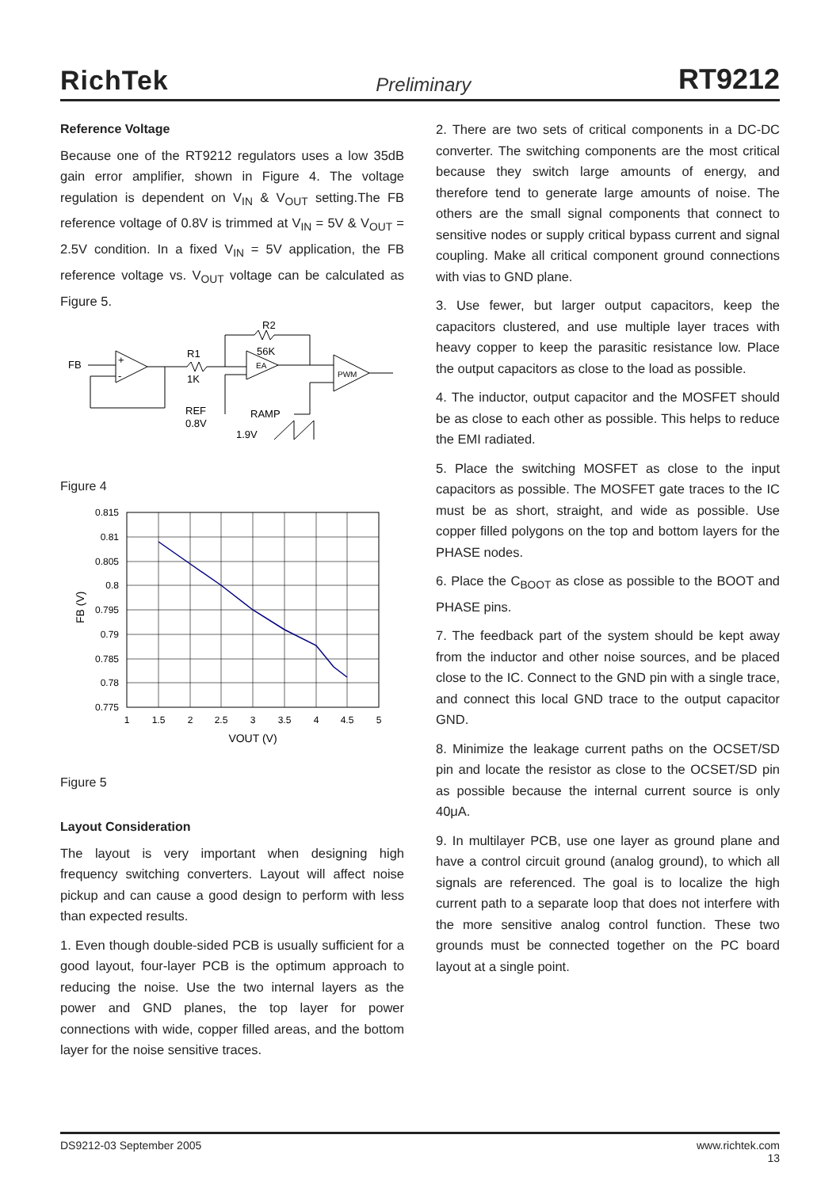RichTek Preliminary RT9212
Reference Voltage
Because one of the RT9212 regulators uses a low 35dB gain error amplifier, shown in Figure 4. The voltage regulation is dependent on V<sub>IN</sub> & V<sub>OUT</sub> setting.The FB reference voltage of 0.8V is trimmed at V<sub>IN</sub> = 5V & V<sub>OUT</sub> = 2.5V condition. In a fixed V<sub>IN</sub> = 5V application, the FB reference voltage vs. V<sub>OUT</sub> voltage can be calculated as Figure 5.
FB
+
-
R1
1K
EA
R2
56K
PWM
REF
0.8V
RAMP
1.9V
Figure 4
0.815
0.81
0.805
0.8
0.795
0.79
0.785
0.78
0.775
1
1.5
2
2.5
3
3.5
4
4.5
5
VOUT (V)
FB (V)
Figure 5
Layout Consideration
The layout is very important when designing high frequency switching converters. Layout will affect noise pickup and can cause a good design to perform with less than expected results.
1. Even though double-sided PCB is usually sufficient for a good layout, four-layer PCB is the optimum approach to reducing the noise. Use the two internal layers as the power and GND planes, the top layer for power connections with wide, copper filled areas, and the bottom layer for the noise sensitive traces.
2. There are two sets of critical components in a DC-DC converter. The switching components are the most critical because they switch large amounts of energy, and therefore tend to generate large amounts of noise. The others are the small signal components that connect to sensitive nodes or supply critical bypass current and signal coupling. Make all critical component ground connections with vias to GND plane.
3. Use fewer, but larger output capacitors, keep the capacitors clustered, and use multiple layer traces with heavy copper to keep the parasitic resistance low. Place the output capacitors as close to the load as possible.
4. The inductor, output capacitor and the MOSFET should be as close to each other as possible. This helps to reduce the EMI radiated.
5. Place the switching MOSFET as close to the input capacitors as possible. The MOSFET gate traces to the IC must be as short, straight, and wide as possible. Use copper filled polygons on the top and bottom layers for the PHASE nodes.
6. Place the C<sub>BOOT</sub> as close as possible to the BOOT and PHASE pins.
7. The feedback part of the system should be kept away from the inductor and other noise sources, and be placed close to the IC. Connect to the GND pin with a single trace, and connect this local GND trace to the output capacitor GND.
8. Minimize the leakage current paths on the OCSET/SD pin and locate the resistor as close to the OCSET/SD pin as possible because the internal current source is only 40μA.
9. In multilayer PCB, use one layer as ground plane and have a control circuit ground (analog ground), to which all signals are referenced. The goal is to localize the high current path to a separate loop that does not interfere with the more sensitive analog control function. These two grounds must be connected together on the PC board layout at a single point.
DS9212-03 September 2005 www.richtek.com
13